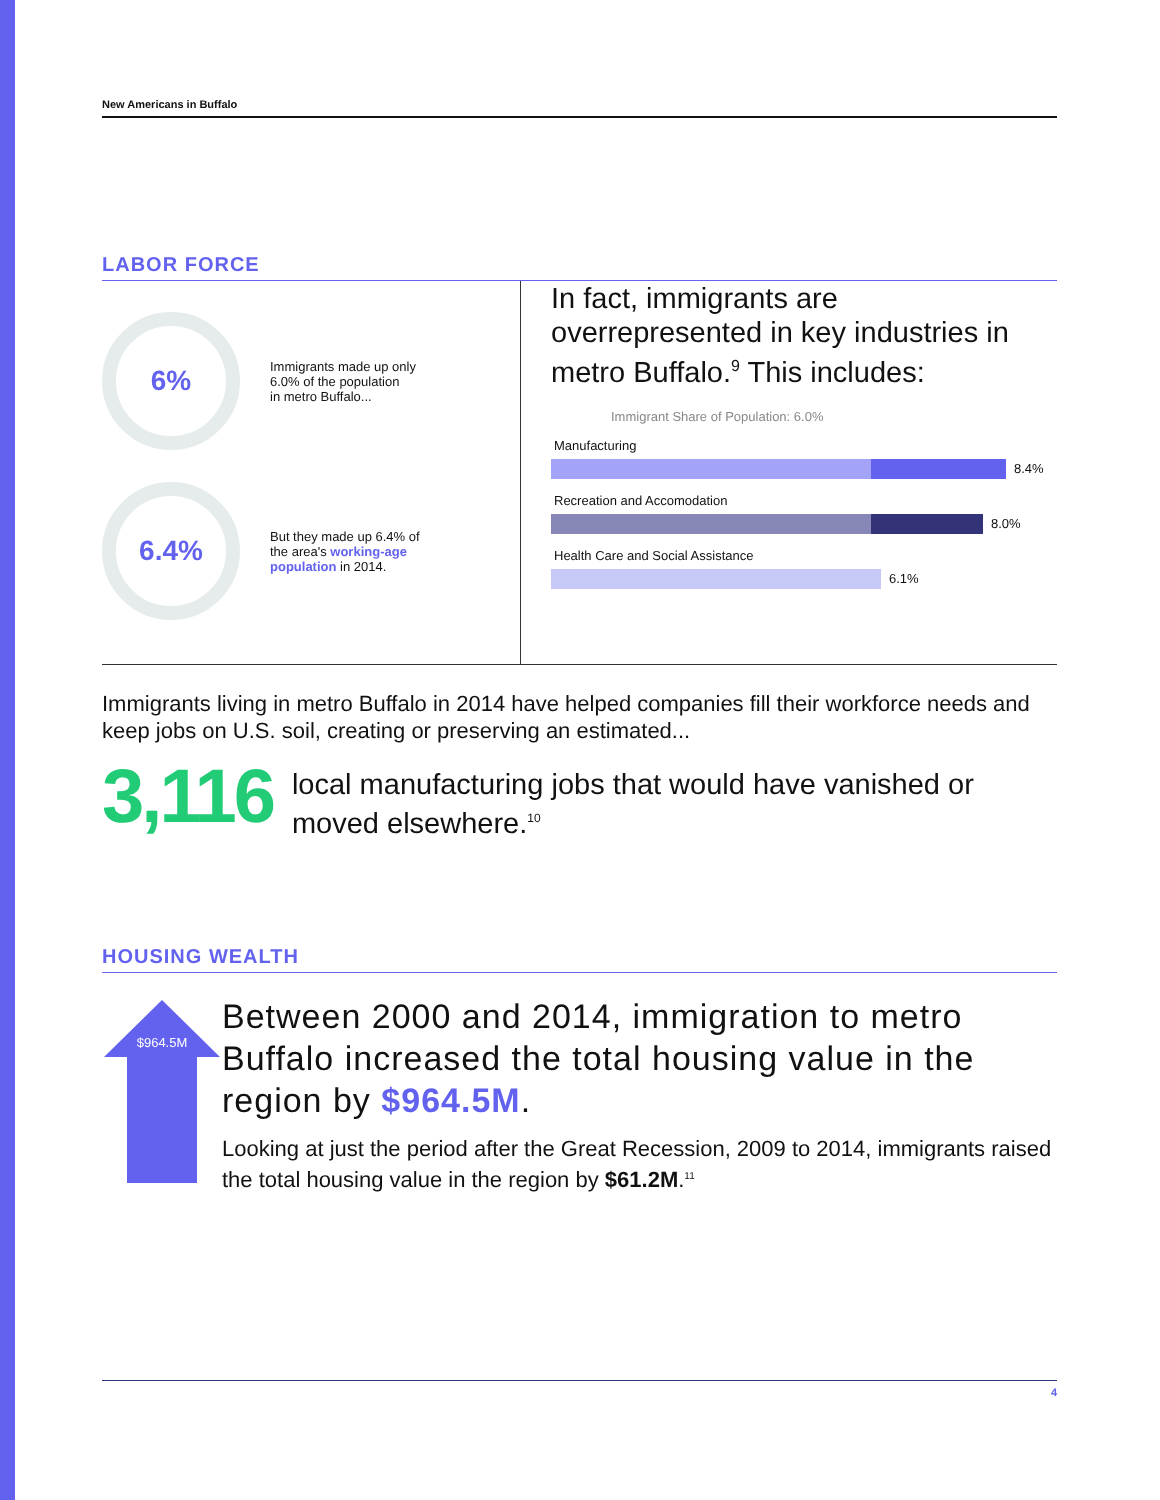New Americans in Buffalo
LABOR FORCE
6%
Immigrants made up only
6.0% of the population
in metro Buffalo...
6.4%
But they made up 6.4% of
the area's working-age
population in 2014.
In fact, immigrants are overrepresented in key industries in metro Buffalo.<sup>9</sup> This includes:
Immigrant Share of Population: 6.0%
Manufacturing
8.4%
Recreation and Accomodation
8.0%
Health Care and Social Assistance
6.1%
Immigrants living in metro Buffalo in 2014 have helped companies fill their workforce needs and keep jobs on U.S. soil, creating or preserving an estimated...
3,116
local manufacturing jobs that would have vanished or moved elsewhere.<sup>10</sup>
HOUSING WEALTH
$964.5M
Between 2000 and 2014, immigration to metro Buffalo increased the total housing value in the region by $964.5M.
Looking at just the period after the Great Recession, 2009 to 2014, immigrants raised the total housing value in the region by $61.2M.<sup>11</sup>
4